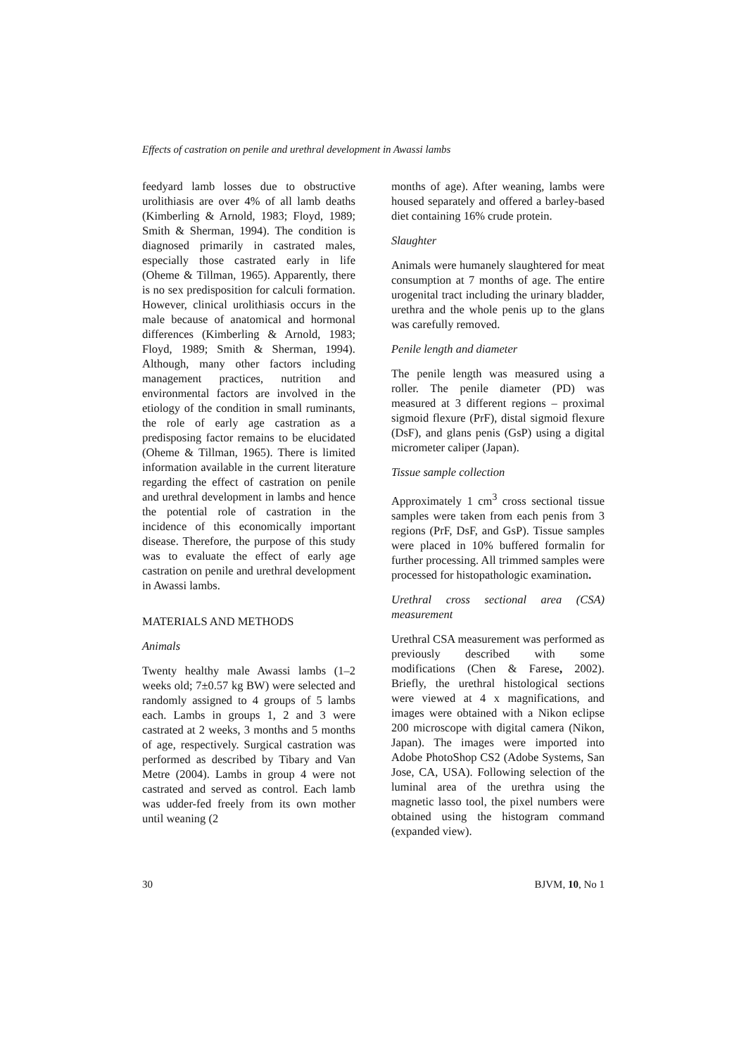Effects of castration on penile and urethral development in Awassi lambs
feedyard lamb losses due to obstructive urolithiasis are over 4% of all lamb deaths (Kimberling & Arnold, 1983; Floyd, 1989; Smith & Sherman, 1994). The condition is diagnosed primarily in castrated males, especially those castrated early in life (Oheme & Tillman, 1965). Apparently, there is no sex predisposition for calculi formation. However, clinical urolithiasis occurs in the male because of anatomical and hormonal differences (Kimberling & Arnold, 1983; Floyd, 1989; Smith & Sherman, 1994). Although, many other factors including management practices, nutrition and environmental factors are involved in the etiology of the condition in small ruminants, the role of early age castration as a predisposing factor remains to be elucidated (Oheme & Tillman, 1965). There is limited information available in the current literature regarding the effect of castration on penile and urethral development in lambs and hence the potential role of castration in the incidence of this economically important disease. Therefore, the purpose of this study was to evaluate the effect of early age castration on penile and urethral development in Awassi lambs.
MATERIALS AND METHODS
Animals
Twenty healthy male Awassi lambs (1–2 weeks old; 7±0.57 kg BW) were selected and randomly assigned to 4 groups of 5 lambs each. Lambs in groups 1, 2 and 3 were castrated at 2 weeks, 3 months and 5 months of age, respectively. Surgical castration was performed as described by Tibary and Van Metre (2004). Lambs in group 4 were not castrated and served as control. Each lamb was udder-fed freely from its own mother until weaning (2
months of age). After weaning, lambs were housed separately and offered a barley-based diet containing 16% crude protein.
Slaughter
Animals were humanely slaughtered for meat consumption at 7 months of age. The entire urogenital tract including the urinary bladder, urethra and the whole penis up to the glans was carefully removed.
Penile length and diameter
The penile length was measured using a roller. The penile diameter (PD) was measured at 3 different regions – proximal sigmoid flexure (PrF), distal sigmoid flexure (DsF), and glans penis (GsP) using a digital micrometer caliper (Japan).
Tissue sample collection
Approximately 1 cm<sup>3</sup> cross sectional tissue samples were taken from each penis from 3 regions (PrF, DsF, and GsP). Tissue samples were placed in 10% buffered formalin for further processing. All trimmed samples were processed for histopathologic examination.
Urethral cross sectional area (CSA) measurement
Urethral CSA measurement was performed as previously described with some modifications (Chen & Farese, 2002). Briefly, the urethral histological sections were viewed at 4 x magnifications, and images were obtained with a Nikon eclipse 200 microscope with digital camera (Nikon, Japan). The images were imported into Adobe PhotoShop CS2 (Adobe Systems, San Jose, CA, USA). Following selection of the luminal area of the urethra using the magnetic lasso tool, the pixel numbers were obtained using the histogram command (expanded view).
30 BJVM, 10, No 1